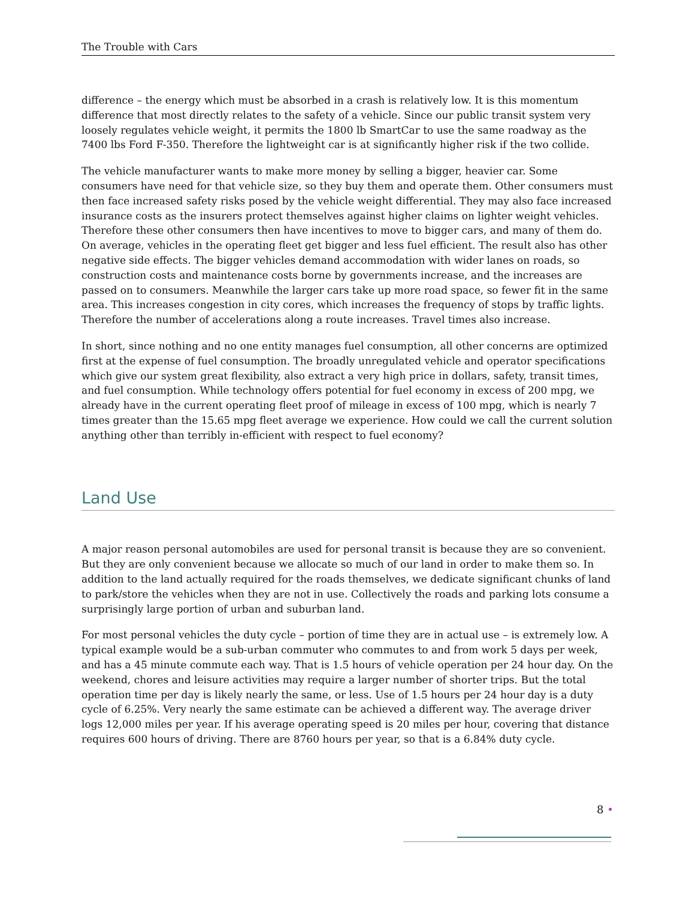The Trouble with Cars
difference – the energy which must be absorbed in a crash is relatively low. It is this momentum difference that most directly relates to the safety of a vehicle. Since our public transit system very loosely regulates vehicle weight, it permits the 1800 lb SmartCar to use the same roadway as the 7400 lbs Ford F-350. Therefore the lightweight car is at significantly higher risk if the two collide.
The vehicle manufacturer wants to make more money by selling a bigger, heavier car. Some consumers have need for that vehicle size, so they buy them and operate them. Other consumers must then face increased safety risks posed by the vehicle weight differential. They may also face increased insurance costs as the insurers protect themselves against higher claims on lighter weight vehicles. Therefore these other consumers then have incentives to move to bigger cars, and many of them do. On average, vehicles in the operating fleet get bigger and less fuel efficient. The result also has other negative side effects. The bigger vehicles demand accommodation with wider lanes on roads, so construction costs and maintenance costs borne by governments increase, and the increases are passed on to consumers. Meanwhile the larger cars take up more road space, so fewer fit in the same area. This increases congestion in city cores, which increases the frequency of stops by traffic lights. Therefore the number of accelerations along a route increases. Travel times also increase.
In short, since nothing and no one entity manages fuel consumption, all other concerns are optimized first at the expense of fuel consumption. The broadly unregulated vehicle and operator specifications which give our system great flexibility, also extract a very high price in dollars, safety, transit times, and fuel consumption. While technology offers potential for fuel economy in excess of 200 mpg, we already have in the current operating fleet proof of mileage in excess of 100 mpg, which is nearly 7 times greater than the 15.65 mpg fleet average we experience. How could we call the current solution anything other than terribly in-efficient with respect to fuel economy?
Land Use
A major reason personal automobiles are used for personal transit is because they are so convenient. But they are only convenient because we allocate so much of our land in order to make them so. In addition to the land actually required for the roads themselves, we dedicate significant chunks of land to park/store the vehicles when they are not in use. Collectively the roads and parking lots consume a surprisingly large portion of urban and suburban land.
For most personal vehicles the duty cycle – portion of time they are in actual use – is extremely low. A typical example would be a sub-urban commuter who commutes to and from work 5 days per week, and has a 45 minute commute each way. That is 1.5 hours of vehicle operation per 24 hour day. On the weekend, chores and leisure activities may require a larger number of shorter trips. But the total operation time per day is likely nearly the same, or less. Use of 1.5 hours per 24 hour day is a duty cycle of 6.25%. Very nearly the same estimate can be achieved a different way. The average driver logs 12,000 miles per year. If his average operating speed is 20 miles per hour, covering that distance requires 600 hours of driving. There are 8760 hours per year, so that is a 6.84% duty cycle.
8 •